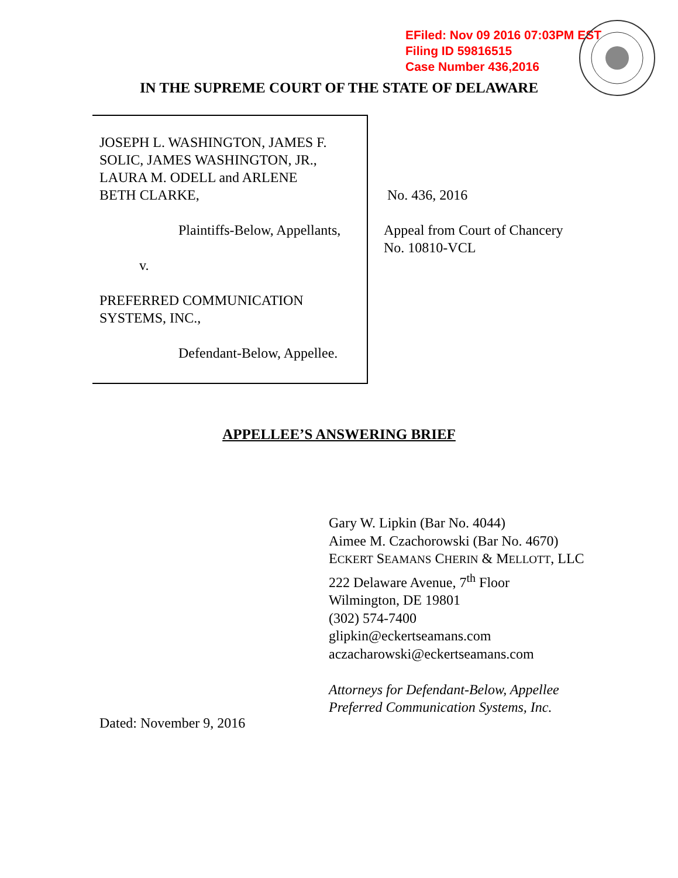EFiled: Nov 09 2016 07:03PM EST
Filing ID 59816515
Case Number 436,2016
IN THE SUPREME COURT OF THE STATE OF DELAWARE
JOSEPH L. WASHINGTON, JAMES F.
SOLIC, JAMES WASHINGTON, JR.,
LAURA M. ODELL and ARLENE
BETH CLARKE,
Plaintiffs-Below, Appellants,
v.
PREFERRED COMMUNICATION
SYSTEMS, INC.,
Defendant-Below, Appellee.
No. 436, 2016
Appeal from Court of Chancery
No. 10810-VCL
APPELLEE’S ANSWERING BRIEF
Gary W. Lipkin (Bar No. 4044)
Aimee M. Czachorowski (Bar No. 4670)
ECKERT SEAMANS CHERIN & MELLOTT, LLC
222 Delaware Avenue, 7<sup>th</sup> Floor
Wilmington, DE 19801
(302) 574-7400
glipkin@eckertseamans.com
aczacharowski@eckertseamans.com
Attorneys for Defendant-Below, Appellee
Preferred Communication Systems, Inc.
Dated: November 9, 2016